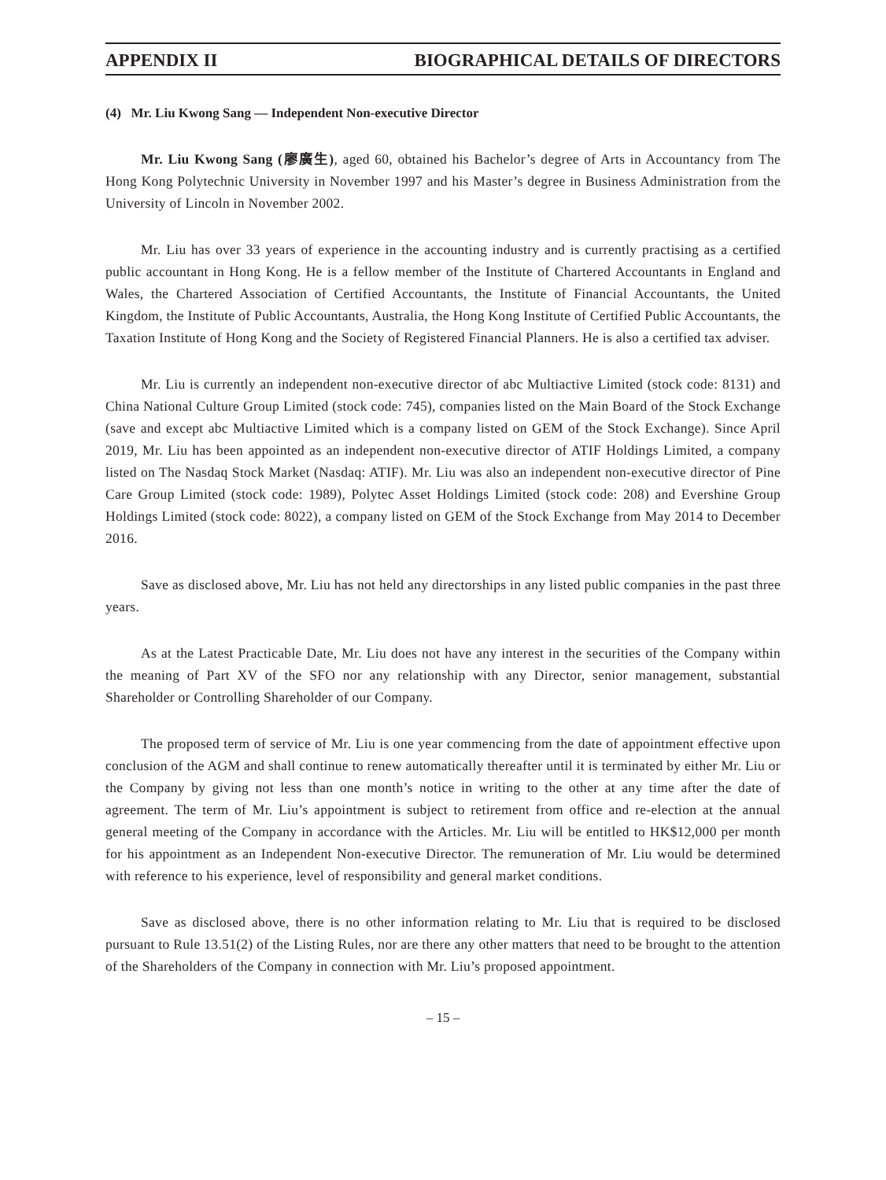APPENDIX II BIOGRAPHICAL DETAILS OF DIRECTORS
(4) Mr. Liu Kwong Sang — Independent Non-executive Director
Mr. Liu Kwong Sang (廖廣生), aged 60, obtained his Bachelor’s degree of Arts in Accountancy from The Hong Kong Polytechnic University in November 1997 and his Master’s degree in Business Administration from the University of Lincoln in November 2002.
Mr. Liu has over 33 years of experience in the accounting industry and is currently practising as a certified public accountant in Hong Kong. He is a fellow member of the Institute of Chartered Accountants in England and Wales, the Chartered Association of Certified Accountants, the Institute of Financial Accountants, the United Kingdom, the Institute of Public Accountants, Australia, the Hong Kong Institute of Certified Public Accountants, the Taxation Institute of Hong Kong and the Society of Registered Financial Planners. He is also a certified tax adviser.
Mr. Liu is currently an independent non-executive director of abc Multiactive Limited (stock code: 8131) and China National Culture Group Limited (stock code: 745), companies listed on the Main Board of the Stock Exchange (save and except abc Multiactive Limited which is a company listed on GEM of the Stock Exchange). Since April 2019, Mr. Liu has been appointed as an independent non-executive director of ATIF Holdings Limited, a company listed on The Nasdaq Stock Market (Nasdaq: ATIF). Mr. Liu was also an independent non-executive director of Pine Care Group Limited (stock code: 1989), Polytec Asset Holdings Limited (stock code: 208) and Evershine Group Holdings Limited (stock code: 8022), a company listed on GEM of the Stock Exchange from May 2014 to December 2016.
Save as disclosed above, Mr. Liu has not held any directorships in any listed public companies in the past three years.
As at the Latest Practicable Date, Mr. Liu does not have any interest in the securities of the Company within the meaning of Part XV of the SFO nor any relationship with any Director, senior management, substantial Shareholder or Controlling Shareholder of our Company.
The proposed term of service of Mr. Liu is one year commencing from the date of appointment effective upon conclusion of the AGM and shall continue to renew automatically thereafter until it is terminated by either Mr. Liu or the Company by giving not less than one month’s notice in writing to the other at any time after the date of agreement. The term of Mr. Liu’s appointment is subject to retirement from office and re-election at the annual general meeting of the Company in accordance with the Articles. Mr. Liu will be entitled to HK$12,000 per month for his appointment as an Independent Non-executive Director. The remuneration of Mr. Liu would be determined with reference to his experience, level of responsibility and general market conditions.
Save as disclosed above, there is no other information relating to Mr. Liu that is required to be disclosed pursuant to Rule 13.51(2) of the Listing Rules, nor are there any other matters that need to be brought to the attention of the Shareholders of the Company in connection with Mr. Liu’s proposed appointment.
– 15 –